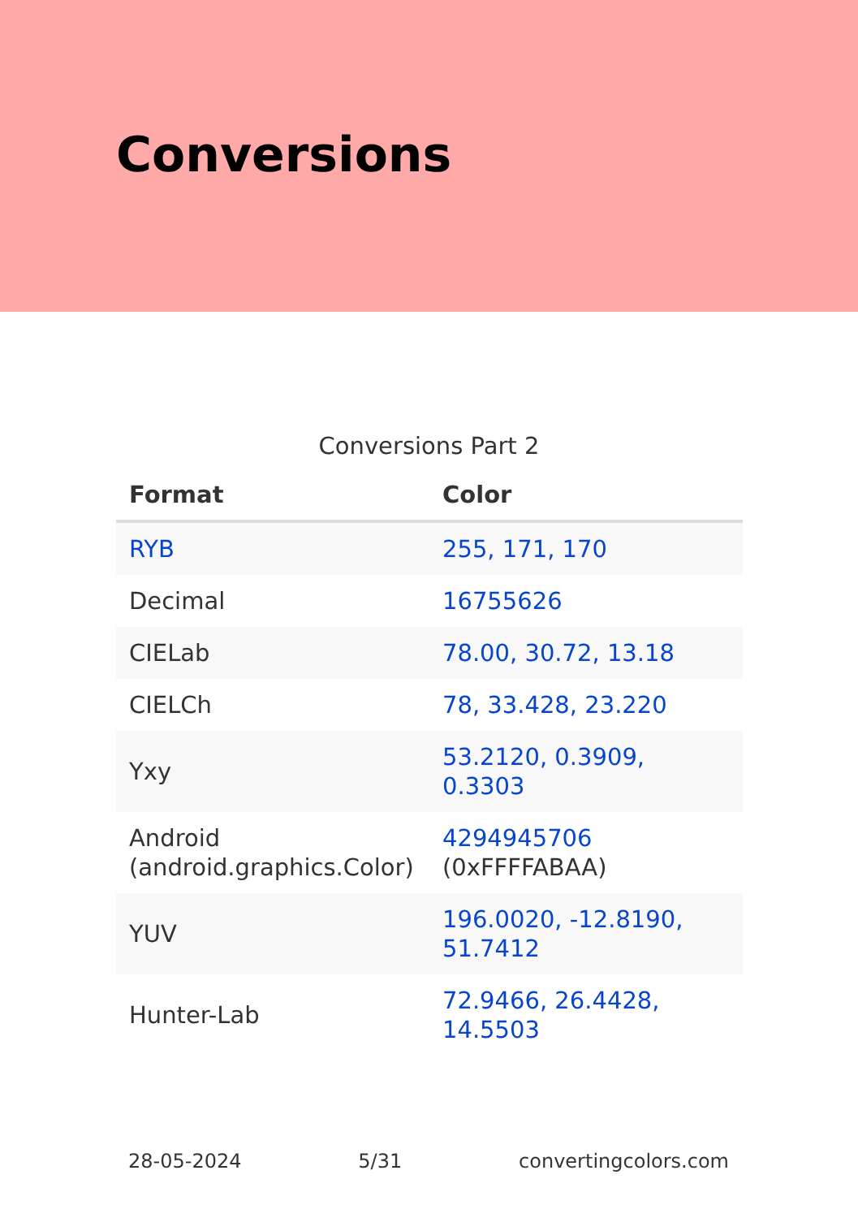Conversions
Conversions Part 2
| Format | Color |
| --- | --- |
| RYB | 255, 171, 170 |
| Decimal | 16755626 |
| CIELab | 78.00, 30.72, 13.18 |
| CIELCh | 78, 33.428, 23.220 |
| Yxy | 53.2120, 0.3909, 0.3303 |
| Android (android.graphics.Color) | 4294945706 (0xFFFFABAA) |
| YUV | 196.0020, -12.8190, 51.7412 |
| Hunter-Lab | 72.9466, 26.4428, 14.5503 |
28-05-2024 5/31 convertingcolors.com